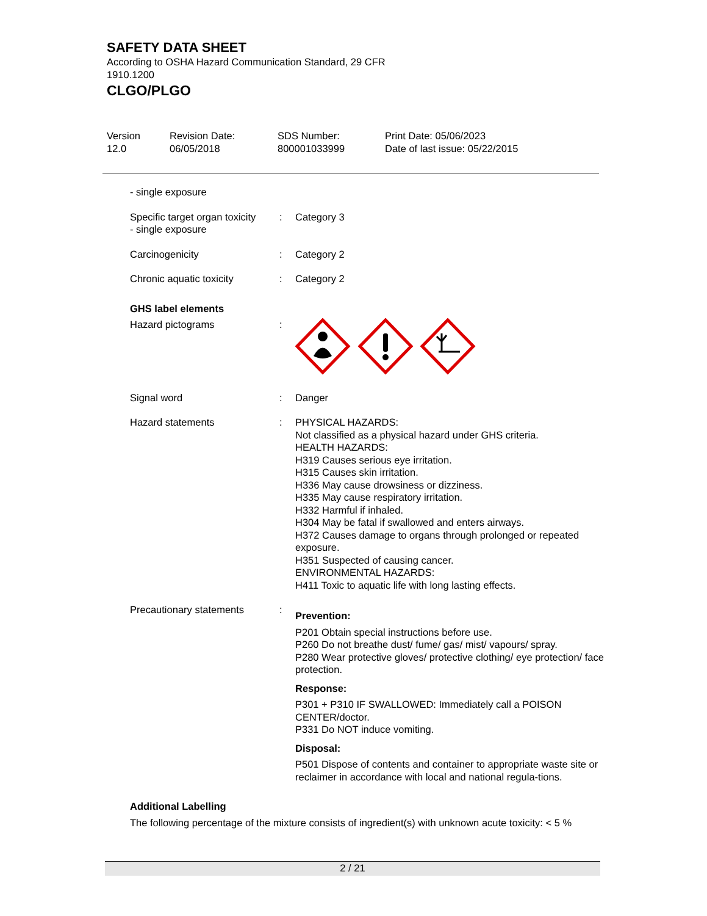SAFETY DATA SHEET
According to OSHA Hazard Communication Standard, 29 CFR
1910.1200
CLGO/PLGO
Version
12.0
Revision Date:
06/05/2018
SDS Number:
800001033999
Print Date: 05/06/2023
Date of last issue: 05/22/2015
- single exposure
Specific target organ toxicity
- single exposure
: Category 3
Carcinogenicity : Category 2
Chronic aquatic toxicity : Category 2
GHS label elements
Hazard pictograms :
Signal word : Danger
Hazard statements : PHYSICAL HAZARDS:
Not classified as a physical hazard under GHS criteria.
HEALTH HAZARDS:
H319 Causes serious eye irritation.
H315 Causes skin irritation.
H336 May cause drowsiness or dizziness.
H335 May cause respiratory irritation.
H332 Harmful if inhaled.
H304 May be fatal if swallowed and enters airways.
H372 Causes damage to organs through prolonged or repeated exposure.
H351 Suspected of causing cancer.
ENVIRONMENTAL HAZARDS:
H411 Toxic to aquatic life with long lasting effects.
Precautionary statements :
Prevention:
P201 Obtain special instructions before use.
P260 Do not breathe dust/ fume/ gas/ mist/ vapours/ spray.
P280 Wear protective gloves/ protective clothing/ eye protection/ face protection.
Response:
P301 + P310 IF SWALLOWED: Immediately call a POISON CENTER/doctor.
P331 Do NOT induce vomiting.
Disposal:
P501 Dispose of contents and container to appropriate waste site or reclaimer in accordance with local and national regula-tions.
Additional Labelling
The following percentage of the mixture consists of ingredient(s) with unknown acute toxicity: < 5 %
2 / 21